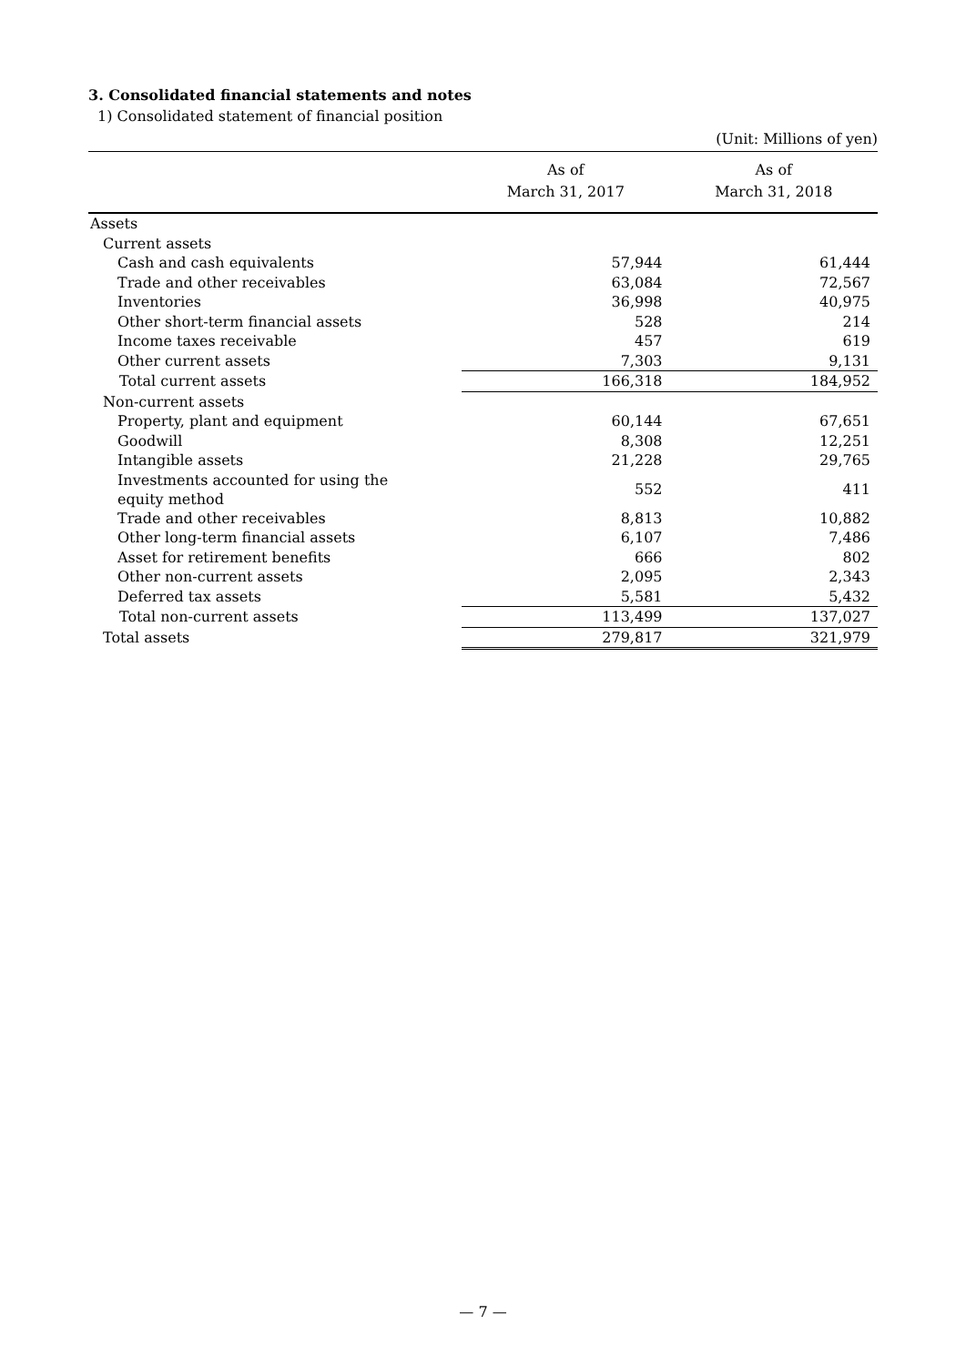3. Consolidated financial statements and notes
1) Consolidated statement of financial position
(Unit: Millions of yen)
| | As of March 31, 2017 | As of March 31, 2018 |
| --- | --- | --- |
| Assets | | |
| Current assets | | |
| Cash and cash equivalents | 57,944 | 61,444 |
| Trade and other receivables | 63,084 | 72,567 |
| Inventories | 36,998 | 40,975 |
| Other short-term financial assets | 528 | 214 |
| Income taxes receivable | 457 | 619 |
| Other current assets | 7,303 | 9,131 |
| Total current assets | 166,318 | 184,952 |
| Non-current assets | | |
| Property, plant and equipment | 60,144 | 67,651 |
| Goodwill | 8,308 | 12,251 |
| Intangible assets | 21,228 | 29,765 |
| Investments accounted for using the equity method | 552 | 411 |
| Trade and other receivables | 8,813 | 10,882 |
| Other long-term financial assets | 6,107 | 7,486 |
| Asset for retirement benefits | 666 | 802 |
| Other non-current assets | 2,095 | 2,343 |
| Deferred tax assets | 5,581 | 5,432 |
| Total non-current assets | 113,499 | 137,027 |
| Total assets | 279,817 | 321,979 |
— 7 —